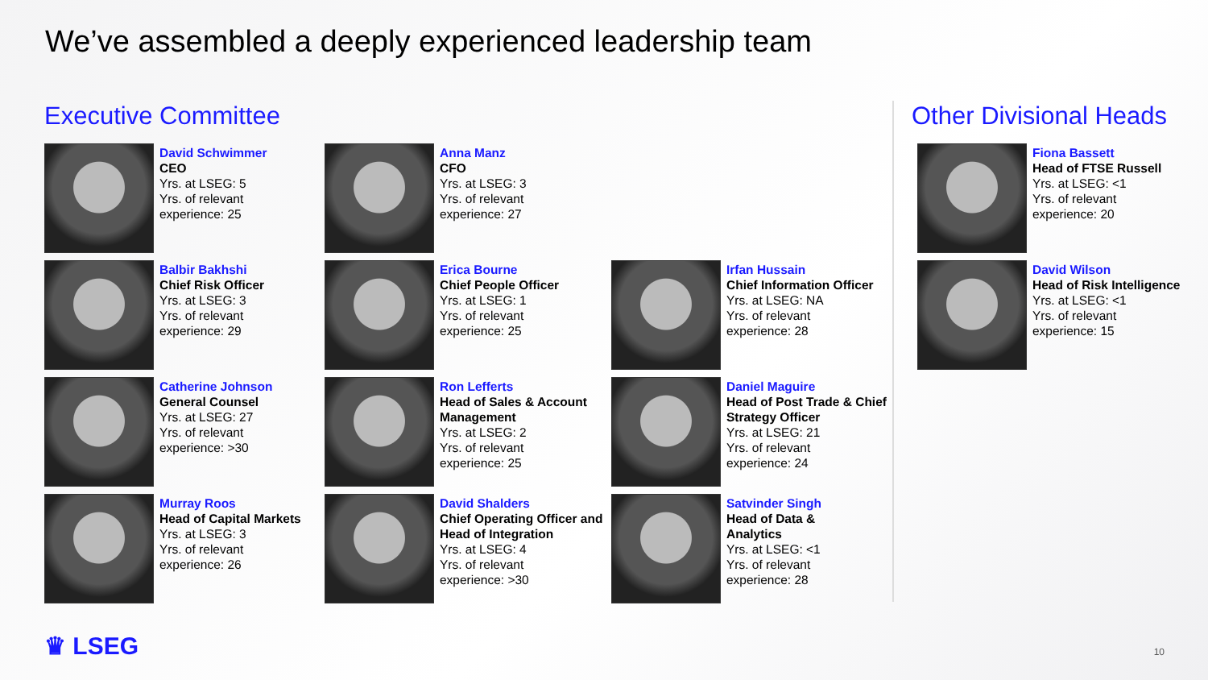We’ve assembled a deeply experienced leadership team
Executive Committee Other Divisional Heads
David Schwimmer
CEO
Yrs. at LSEG: 5
Yrs. of relevant
experience: 25
Anna Manz
CFO
Yrs. at LSEG: 3
Yrs. of relevant
experience: 27
Balbir Bakhshi
Chief Risk Officer
Yrs. at LSEG: 3
Yrs. of relevant
experience: 29
Erica Bourne
Chief People Officer
Yrs. at LSEG: 1
Yrs. of relevant
experience: 25
Irfan Hussain
Chief Information Officer
Yrs. at LSEG: NA
Yrs. of relevant
experience: 28
Catherine Johnson
General Counsel
Yrs. at LSEG: 27
Yrs. of relevant
experience: >30
Ron Lefferts
Head of Sales & Account Management
Yrs. at LSEG: 2
Yrs. of relevant
experience: 25
Daniel Maguire
Head of Post Trade & Chief Strategy Officer
Yrs. at LSEG: 21
Yrs. of relevant
experience: 24
Murray Roos
Head of Capital Markets
Yrs. at LSEG: 3
Yrs. of relevant
experience: 26
David Shalders
Chief Operating Officer and Head of Integration
Yrs. at LSEG: 4
Yrs. of relevant
experience: >30
Satvinder Singh
Head of Data &
Analytics
Yrs. at LSEG: <1
Yrs. of relevant
experience: 28
Fiona Bassett
Head of FTSE Russell
Yrs. at LSEG: <1
Yrs. of relevant
experience: 20
David Wilson
Head of Risk Intelligence
Yrs. at LSEG: <1
Yrs. of relevant
experience: 15
♛ LSEG 10